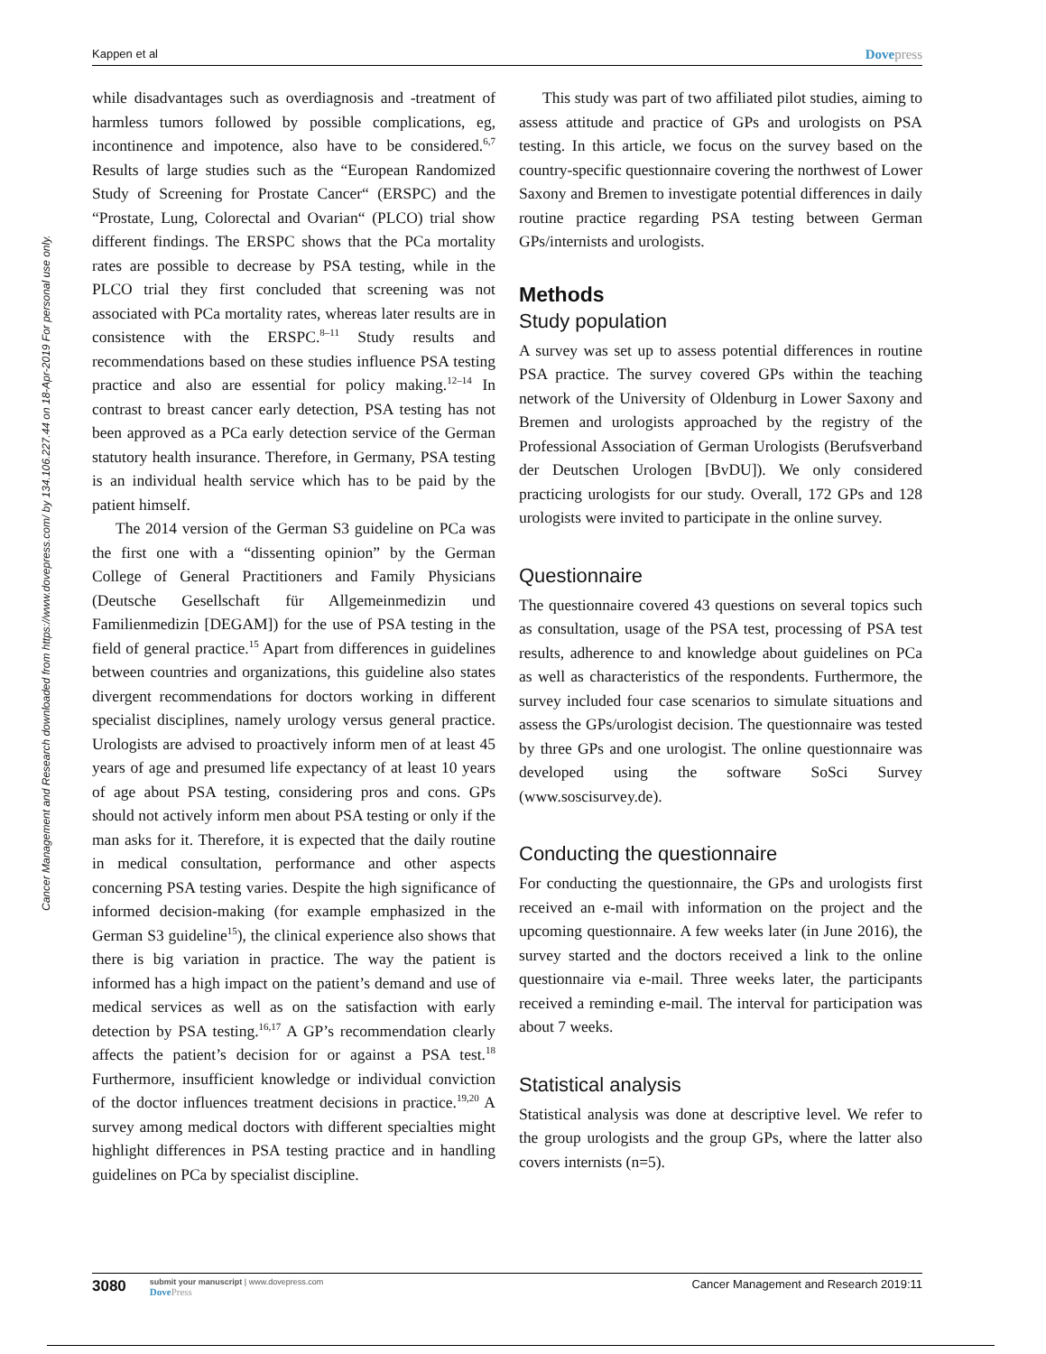Cancer Management and Research downloaded from https://www.dovepress.com/ by 134.106.227.44 on 18-Apr-2019 For personal use only.
Kappen et al Dovepress
while disadvantages such as overdiagnosis and -treatment of harmless tumors followed by possible complications, eg, incontinence and impotence, also have to be considered.<sup>6,7</sup> Results of large studies such as the “European Randomized Study of Screening for Prostate Cancer“ (ERSPC) and the “Prostate, Lung, Colorectal and Ovarian“ (PLCO) trial show different findings. The ERSPC shows that the PCa mortality rates are possible to decrease by PSA testing, while in the PLCO trial they first concluded that screening was not associated with PCa mortality rates, whereas later results are in consistence with the ERSPC.<sup>8–11</sup> Study results and recommendations based on these studies influence PSA testing practice and also are essential for policy making.<sup>12–14</sup> In contrast to breast cancer early detection, PSA testing has not been approved as a PCa early detection service of the German statutory health insurance. Therefore, in Germany, PSA testing is an individual health service which has to be paid by the patient himself.
The 2014 version of the German S3 guideline on PCa was the first one with a “dissenting opinion” by the German College of General Practitioners and Family Physicians (Deutsche Gesellschaft für Allgemeinmedizin und Familienmedizin [DEGAM]) for the use of PSA testing in the field of general practice.<sup>15</sup> Apart from differences in guidelines between countries and organizations, this guideline also states divergent recommendations for doctors working in different specialist disciplines, namely urology versus general practice. Urologists are advised to proactively inform men of at least 45 years of age and presumed life expectancy of at least 10 years of age about PSA testing, considering pros and cons. GPs should not actively inform men about PSA testing or only if the man asks for it. Therefore, it is expected that the daily routine in medical consultation, performance and other aspects concerning PSA testing varies. Despite the high significance of informed decision-making (for example emphasized in the German S3 guideline<sup>15</sup>), the clinical experience also shows that there is big variation in practice. The way the patient is informed has a high impact on the patient’s demand and use of medical services as well as on the satisfaction with early detection by PSA testing.<sup>16,17</sup> A GP’s recommendation clearly affects the patient’s decision for or against a PSA test.<sup>18</sup> Furthermore, insufficient knowledge or individual conviction of the doctor influences treatment decisions in practice.<sup>19,20</sup> A survey among medical doctors with different specialties might highlight differences in PSA testing practice and in handling guidelines on PCa by specialist discipline.
This study was part of two affiliated pilot studies, aiming to assess attitude and practice of GPs and urologists on PSA testing. In this article, we focus on the survey based on the country-specific questionnaire covering the northwest of Lower Saxony and Bremen to investigate potential differences in daily routine practice regarding PSA testing between German GPs/internists and urologists.
Methods
Study population
A survey was set up to assess potential differences in routine PSA practice. The survey covered GPs within the teaching network of the University of Oldenburg in Lower Saxony and Bremen and urologists approached by the registry of the Professional Association of German Urologists (Berufsverband der Deutschen Urologen [BvDU]). We only considered practicing urologists for our study. Overall, 172 GPs and 128 urologists were invited to participate in the online survey.
Questionnaire
The questionnaire covered 43 questions on several topics such as consultation, usage of the PSA test, processing of PSA test results, adherence to and knowledge about guidelines on PCa as well as characteristics of the respondents. Furthermore, the survey included four case scenarios to simulate situations and assess the GPs/urologist decision. The questionnaire was tested by three GPs and one urologist. The online questionnaire was developed using the software SoSci Survey (www.soscisurvey.de).
Conducting the questionnaire
For conducting the questionnaire, the GPs and urologists first received an e-mail with information on the project and the upcoming questionnaire. A few weeks later (in June 2016), the survey started and the doctors received a link to the online questionnaire via e-mail. Three weeks later, the participants received a reminding e-mail. The interval for participation was about 7 weeks.
Statistical analysis
Statistical analysis was done at descriptive level. We refer to the group urologists and the group GPs, where the latter also covers internists (n=5).
3080
submit your manuscript | www.dovepress.com
DovePress
Cancer Management and Research 2019:11